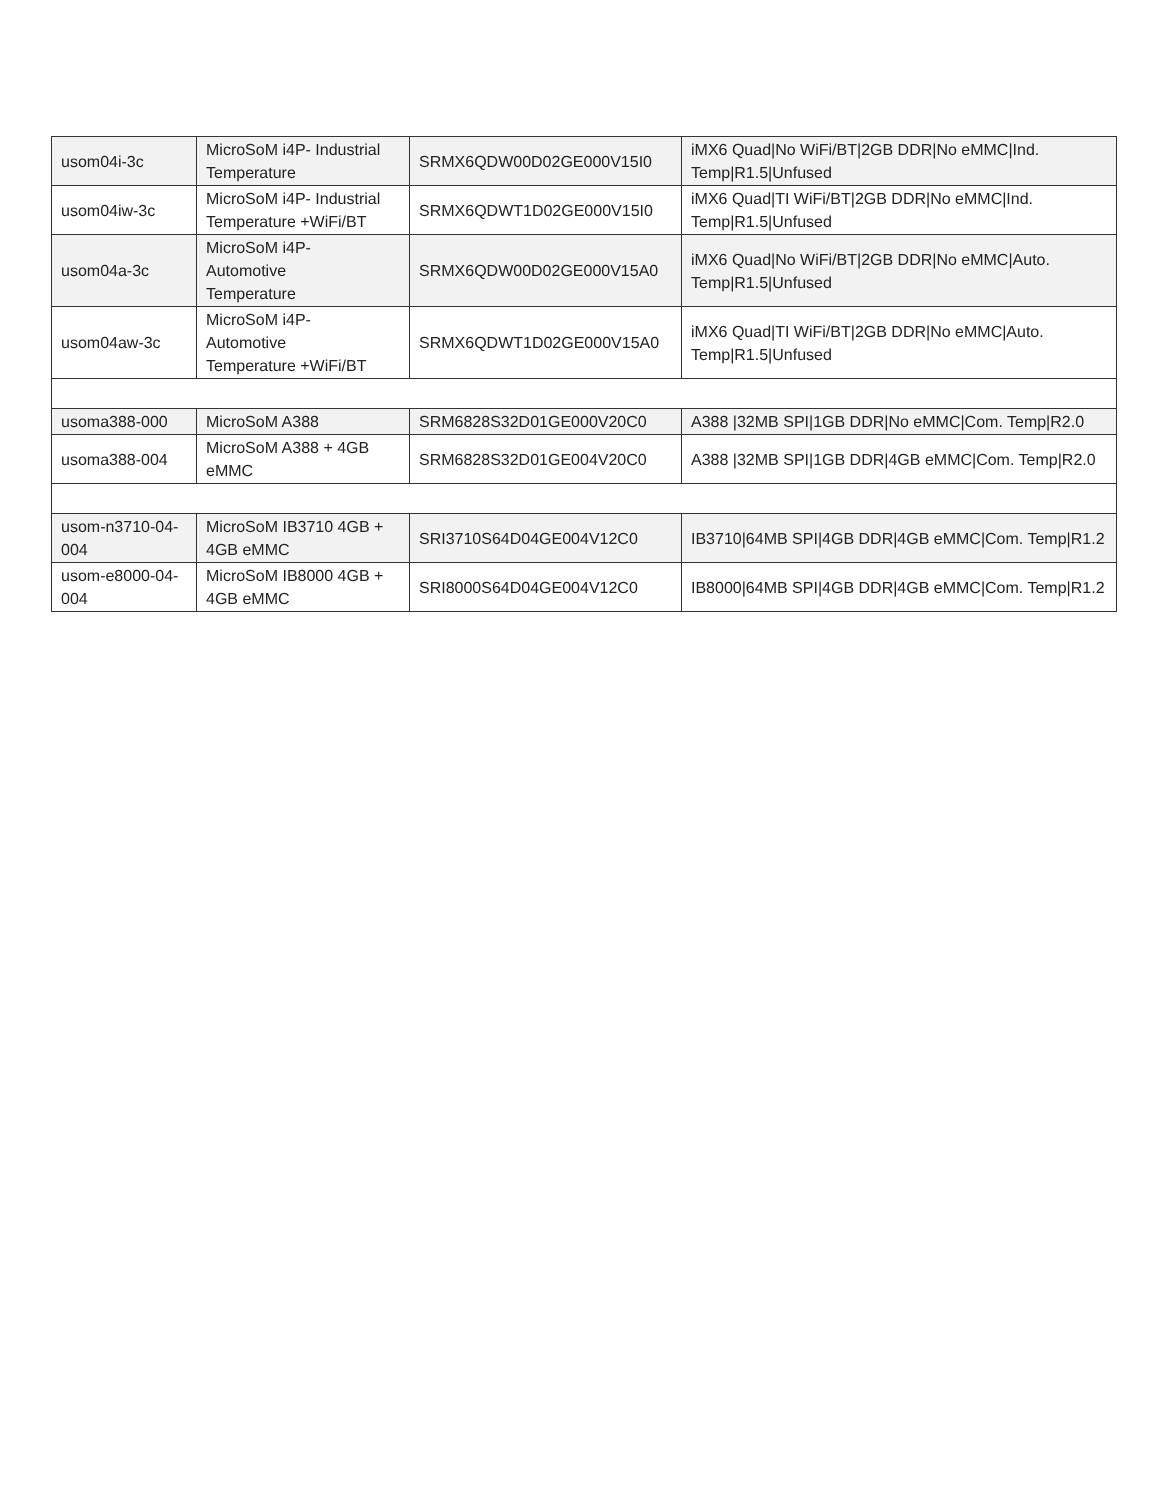| usom04i-3c | MicroSoM i4P- Industrial Temperature | SRMX6QDW00D02GE000V15I0 | iMX6 Quad/No WiFi/BT/2GB DDR/No eMMC/Ind. Temp/R1.5/Unfused |
| usom04iw-3c | MicroSoM i4P- Industrial Temperature +WiFi/BT | SRMX6QDWT1D02GE000V15I0 | iMX6 Quad/TI WiFi/BT/2GB DDR/No eMMC/Ind. Temp/R1.5/Unfused |
| usom04a-3c | MicroSoM i4P- Automotive Temperature | SRMX6QDW00D02GE000V15A0 | iMX6 Quad/No WiFi/BT/2GB DDR/No eMMC/Auto. Temp/R1.5/Unfused |
| usom04aw-3c | MicroSoM i4P- Automotive Temperature +WiFi/BT | SRMX6QDWT1D02GE000V15A0 | iMX6 Quad/TI WiFi/BT/2GB DDR/No eMMC/Auto. Temp/R1.5/Unfused |
| usoma388-000 | MicroSoM A388 | SRM6828S32D01GE000V20C0 | A388 /32MB SPI/1GB DDR/No eMMC/Com. Temp/R2.0 |
| usoma388-004 | MicroSoM A388 + 4GB eMMC | SRM6828S32D01GE004V20C0 | A388 /32MB SPI/1GB DDR/4GB eMMC/Com. Temp/R2.0 |
| usom-n3710-04-004 | MicroSoM IB3710 4GB + 4GB eMMC | SRI3710S64D04GE004V12C0 | IB3710/64MB SPI/4GB DDR/4GB eMMC/Com. Temp/R1.2 |
| usom-e8000-04-004 | MicroSoM IB8000 4GB + 4GB eMMC | SRI8000S64D04GE004V12C0 | IB8000/64MB SPI/4GB DDR/4GB eMMC/Com. Temp/R1.2 |